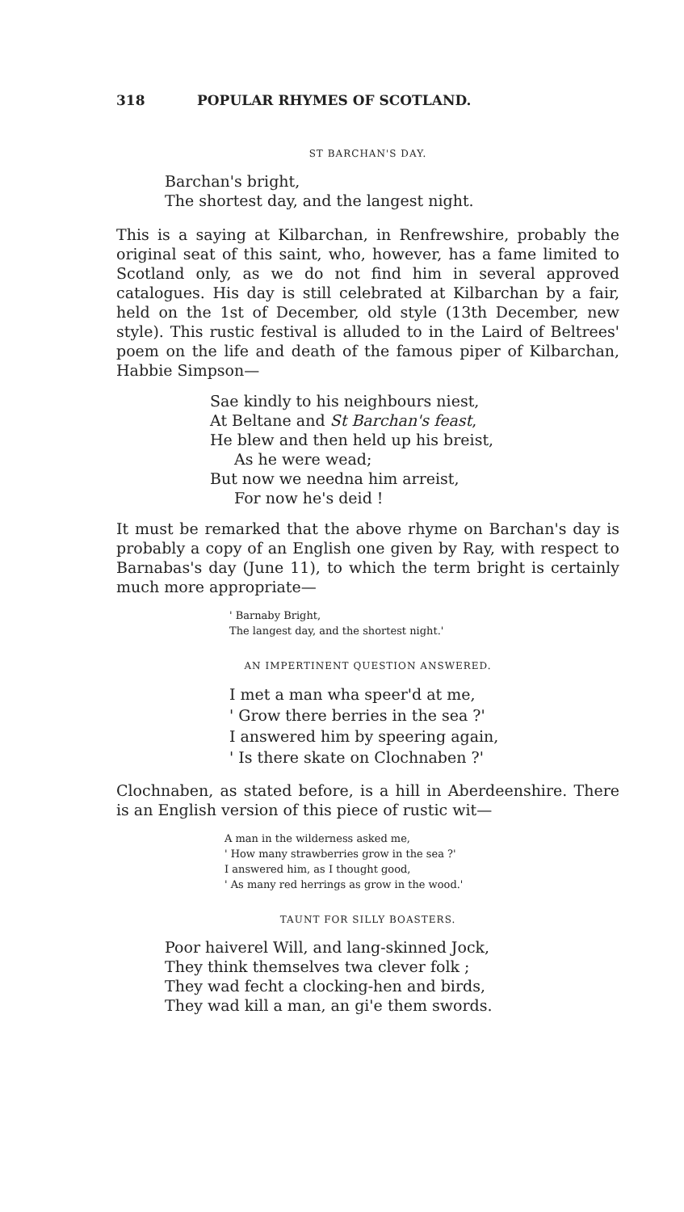318 POPULAR RHYMES OF SCOTLAND.
ST BARCHAN'S DAY.
Barchan's bright,
The shortest day, and the langest night.
This is a saying at Kilbarchan, in Renfrewshire, probably the original seat of this saint, who, however, has a fame limited to Scotland only, as we do not find him in several approved catalogues. His day is still celebrated at Kilbarchan by a fair, held on the 1st of December, old style (13th December, new style). This rustic festival is alluded to in the Laird of Beltrees' poem on the life and death of the famous piper of Kilbarchan, Habbie Simpson—
Sae kindly to his neighbours niest,
At Beltane and St Barchan's feast,
He blew and then held up his breist,
As he were wead;
But now we needna him arreist,
For now he's deid !
It must be remarked that the above rhyme on Barchan's day is probably a copy of an English one given by Ray, with respect to Barnabas's day (June 11), to which the term bright is certainly much more appropriate—
' Barnaby Bright,
The langest day, and the shortest night.'
AN IMPERTINENT QUESTION ANSWERED.
I met a man wha speer'd at me,
' Grow there berries in the sea ?'
I answered him by speering again,
' Is there skate on Clochnaben ?'
Clochnaben, as stated before, is a hill in Aberdeenshire. There is an English version of this piece of rustic wit—
A man in the wilderness asked me,
' How many strawberries grow in the sea ?'
I answered him, as I thought good,
' As many red herrings as grow in the wood.'
TAUNT FOR SILLY BOASTERS.
Poor haiverel Will, and lang-skinned Jock,
They think themselves twa clever folk ;
They wad fecht a clocking-hen and birds,
They wad kill a man, an gi'e them swords.